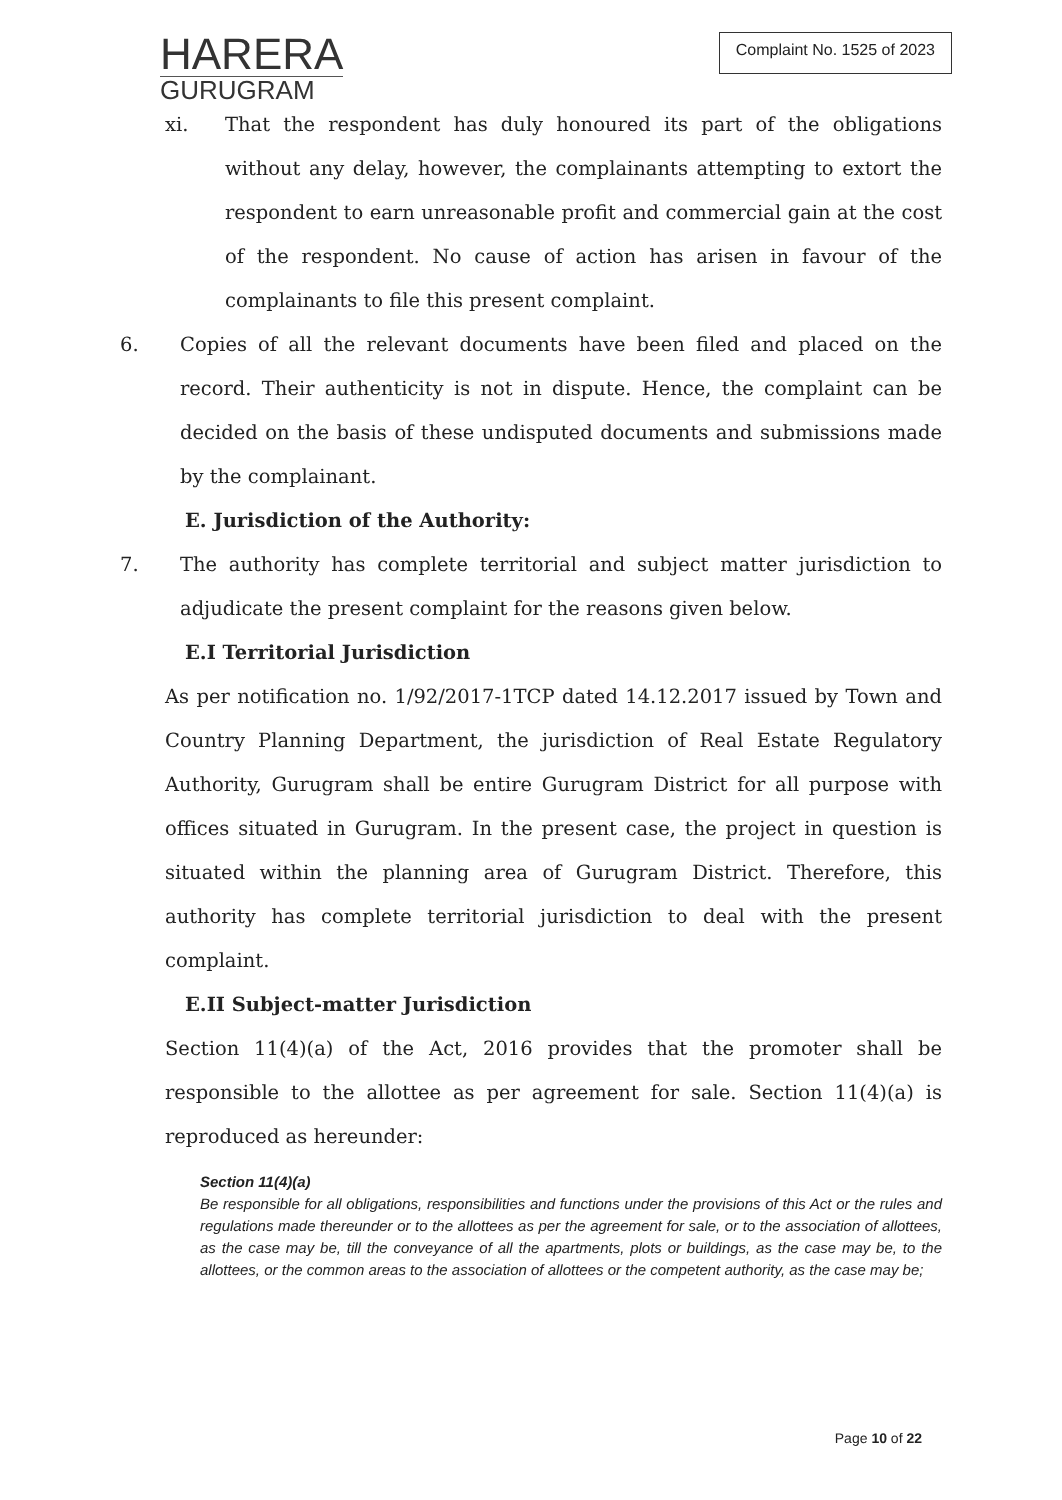HARERA
GURUGRAM
Complaint No. 1525 of 2023
xi. That the respondent has duly honoured its part of the obligations without any delay, however, the complainants attempting to extort the respondent to earn unreasonable profit and commercial gain at the cost of the respondent. No cause of action has arisen in favour of the complainants to file this present complaint.
6. Copies of all the relevant documents have been filed and placed on the record. Their authenticity is not in dispute. Hence, the complaint can be decided on the basis of these undisputed documents and submissions made by the complainant.
E. Jurisdiction of the Authority:
7. The authority has complete territorial and subject matter jurisdiction to adjudicate the present complaint for the reasons given below.
E.I Territorial Jurisdiction
As per notification no. 1/92/2017-1TCP dated 14.12.2017 issued by Town and Country Planning Department, the jurisdiction of Real Estate Regulatory Authority, Gurugram shall be entire Gurugram District for all purpose with offices situated in Gurugram. In the present case, the project in question is situated within the planning area of Gurugram District. Therefore, this authority has complete territorial jurisdiction to deal with the present complaint.
E.II Subject-matter Jurisdiction
Section 11(4)(a) of the Act, 2016 provides that the promoter shall be responsible to the allottee as per agreement for sale. Section 11(4)(a) is reproduced as hereunder:
Section 11(4)(a)
Be responsible for all obligations, responsibilities and functions under the provisions of this Act or the rules and regulations made thereunder or to the allottees as per the agreement for sale, or to the association of allottees, as the case may be, till the conveyance of all the apartments, plots or buildings, as the case may be, to the allottees, or the common areas to the association of allottees or the competent authority, as the case may be;
Page 10 of 22